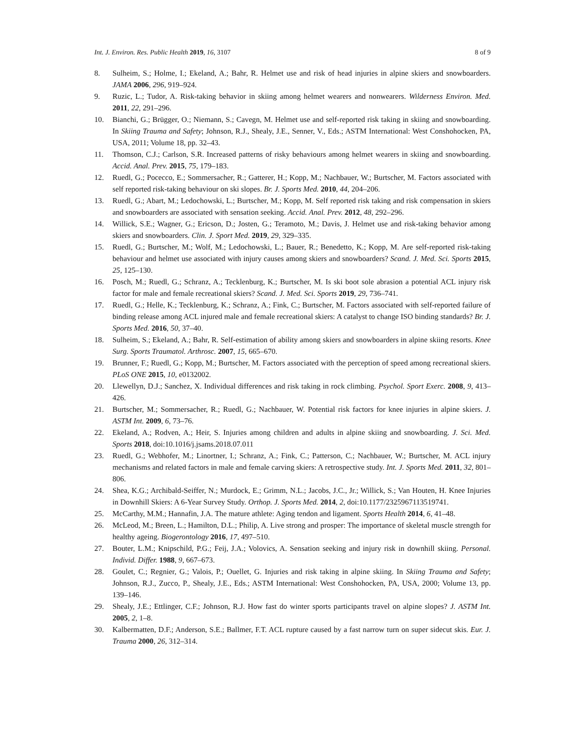Int. J. Environ. Res. Public Health 2019, 16, 3107 8 of 9
8. Sulheim, S.; Holme, I.; Ekeland, A.; Bahr, R. Helmet use and risk of head injuries in alpine skiers and snowboarders. JAMA 2006, 296, 919–924.
9. Ruzic, L.; Tudor, A. Risk-taking behavior in skiing among helmet wearers and nonwearers. Wilderness Environ. Med. 2011, 22, 291–296.
10. Bianchi, G.; Brügger, O.; Niemann, S.; Cavegn, M. Helmet use and self-reported risk taking in skiing and snowboarding. In Skiing Trauma and Safety; Johnson, R.J., Shealy, J.E., Senner, V., Eds.; ASTM International: West Conshohocken, PA, USA, 2011; Volume 18, pp. 32–43.
11. Thomson, C.J.; Carlson, S.R. Increased patterns of risky behaviours among helmet wearers in skiing and snowboarding. Accid. Anal. Prev. 2015, 75, 179–183.
12. Ruedl, G.; Pocecco, E.; Sommersacher, R.; Gatterer, H.; Kopp, M.; Nachbauer, W.; Burtscher, M. Factors associated with self reported risk-taking behaviour on ski slopes. Br. J. Sports Med. 2010, 44, 204–206.
13. Ruedl, G.; Abart, M.; Ledochowski, L.; Burtscher, M.; Kopp, M. Self reported risk taking and risk compensation in skiers and snowboarders are associated with sensation seeking. Accid. Anal. Prev. 2012, 48, 292–296.
14. Willick, S.E.; Wagner, G.; Ericson, D.; Josten, G.; Teramoto, M.; Davis, J. Helmet use and risk-taking behavior among skiers and snowboarders. Clin. J. Sport Med. 2019, 29, 329–335.
15. Ruedl, G.; Burtscher, M.; Wolf, M.; Ledochowski, L.; Bauer, R.; Benedetto, K.; Kopp, M. Are self-reported risk-taking behaviour and helmet use associated with injury causes among skiers and snowboarders? Scand. J. Med. Sci. Sports 2015, 25, 125–130.
16. Posch, M.; Ruedl, G.; Schranz, A.; Tecklenburg, K.; Burtscher, M. Is ski boot sole abrasion a potential ACL injury risk factor for male and female recreational skiers? Scand. J. Med. Sci. Sports 2019, 29, 736–741.
17. Ruedl, G.; Helle, K.; Tecklenburg, K.; Schranz, A.; Fink, C.; Burtscher, M. Factors associated with self-reported failure of binding release among ACL injured male and female recreational skiers: A catalyst to change ISO binding standards? Br. J. Sports Med. 2016, 50, 37–40.
18. Sulheim, S.; Ekeland, A.; Bahr, R. Self-estimation of ability among skiers and snowboarders in alpine skiing resorts. Knee Surg. Sports Traumatol. Arthrosc. 2007, 15, 665–670.
19. Brunner, F.; Ruedl, G.; Kopp, M.; Burtscher, M. Factors associated with the perception of speed among recreational skiers. PLoS ONE 2015, 10, e0132002.
20. Llewellyn, D.J.; Sanchez, X. Individual differences and risk taking in rock climbing. Psychol. Sport Exerc. 2008, 9, 413–426.
21. Burtscher, M.; Sommersacher, R.; Ruedl, G.; Nachbauer, W. Potential risk factors for knee injuries in alpine skiers. J. ASTM Int. 2009, 6, 73–76.
22. Ekeland, A.; Rodven, A.; Heir, S. Injuries among children and adults in alpine skiing and snowboarding. J. Sci. Med. Sports 2018, doi:10.1016/j.jsams.2018.07.011
23. Ruedl, G.; Webhofer, M.; Linortner, I.; Schranz, A.; Fink, C.; Patterson, C.; Nachbauer, W.; Burtscher, M. ACL injury mechanisms and related factors in male and female carving skiers: A retrospective study. Int. J. Sports Med. 2011, 32, 801–806.
24. Shea, K.G.; Archibald-Seiffer, N.; Murdock, E.; Grimm, N.L.; Jacobs, J.C., Jr.; Willick, S.; Van Houten, H. Knee Injuries in Downhill Skiers: A 6-Year Survey Study. Orthop. J. Sports Med. 2014, 2, doi:10.1177/2325967113519741.
25. McCarthy, M.M.; Hannafin, J.A. The mature athlete: Aging tendon and ligament. Sports Health 2014, 6, 41–48.
26. McLeod, M.; Breen, L.; Hamilton, D.L.; Philip, A. Live strong and prosper: The importance of skeletal muscle strength for healthy ageing. Biogerontology 2016, 17, 497–510.
27. Bouter, L.M.; Knipschild, P.G.; Feij, J.A.; Volovics, A. Sensation seeking and injury risk in downhill skiing. Personal. Individ. Differ. 1988, 9, 667–673.
28. Goulet, C.; Regnier, G.; Valois, P.; Ouellet, G. Injuries and risk taking in alpine skiing. In Skiing Trauma and Safety; Johnson, R.J., Zucco, P., Shealy, J.E., Eds.; ASTM International: West Conshohocken, PA, USA, 2000; Volume 13, pp. 139–146.
29. Shealy, J.E.; Ettlinger, C.F.; Johnson, R.J. How fast do winter sports participants travel on alpine slopes? J. ASTM Int. 2005, 2, 1–8.
30. Kalbermatten, D.F.; Anderson, S.E.; Ballmer, F.T. ACL rupture caused by a fast narrow turn on super sidecut skis. Eur. J. Trauma 2000, 26, 312–314.